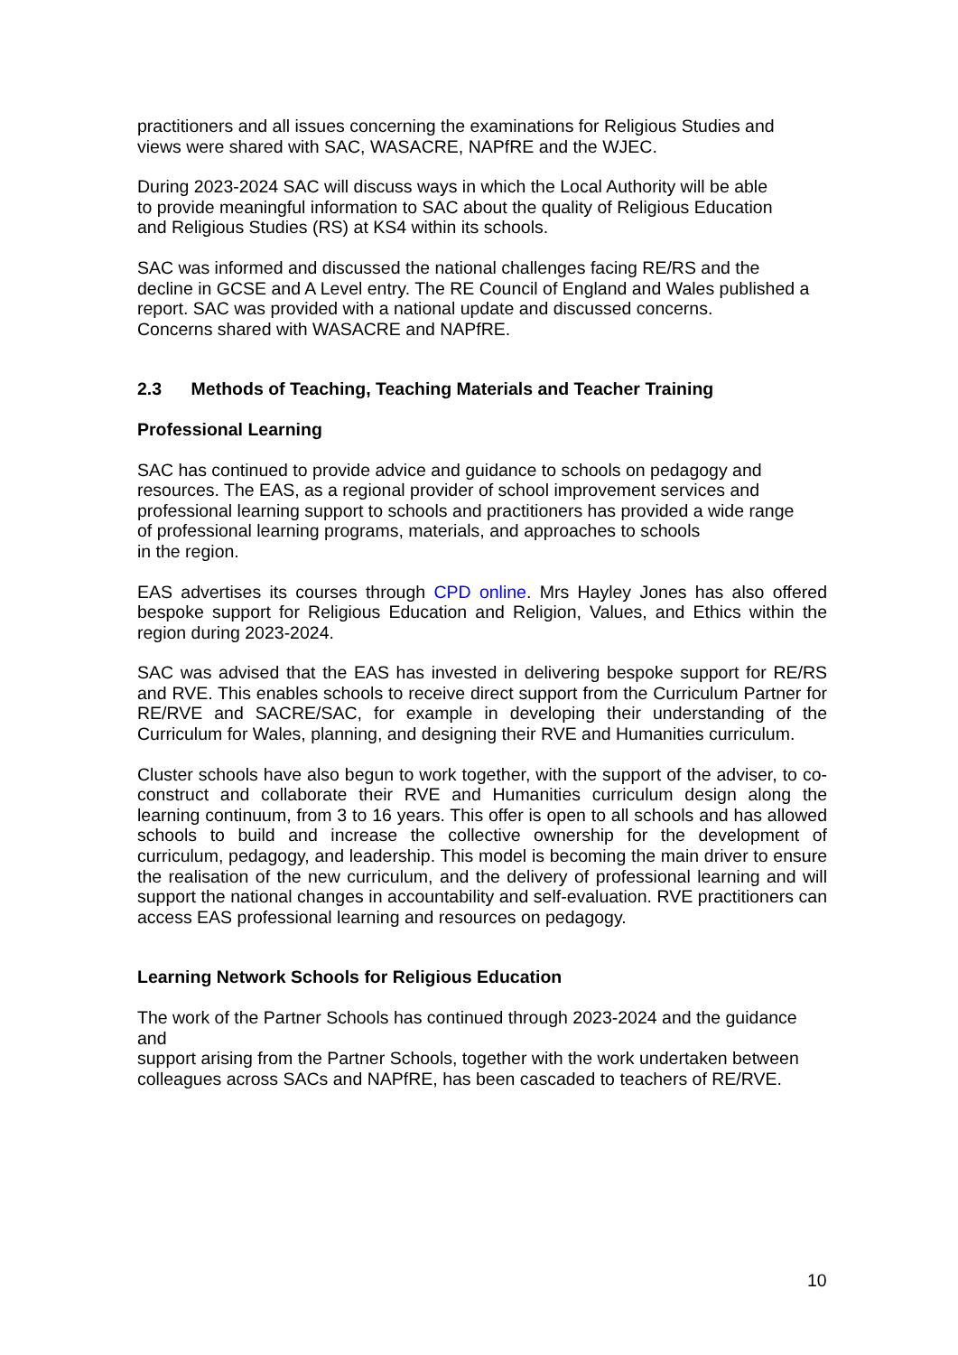practitioners and all issues concerning the examinations for Religious Studies and
views were shared with SAC, WASACRE, NAPfRE and the WJEC.
During 2023-2024 SAC will discuss ways in which the Local Authority will be able
to provide meaningful information to SAC about the quality of Religious Education
and Religious Studies (RS) at KS4 within its schools.
SAC was informed and discussed the national challenges facing RE/RS and the
decline in GCSE and A Level entry. The RE Council of England and Wales published a
report. SAC was provided with a national update and discussed concerns.
Concerns shared with WASACRE and NAPfRE.
2.3 Methods of Teaching, Teaching Materials and Teacher Training
Professional Learning
SAC has continued to provide advice and guidance to schools on pedagogy and
resources. The EAS, as a regional provider of school improvement services and
professional learning support to schools and practitioners has provided a wide range
of professional learning programs, materials, and approaches to schools
in the region.
EAS advertises its courses through CPD online. Mrs Hayley Jones has also offered bespoke support for Religious Education and Religion, Values, and Ethics within the region during 2023-2024.
SAC was advised that the EAS has invested in delivering bespoke support for RE/RS and RVE. This enables schools to receive direct support from the Curriculum Partner for RE/RVE and SACRE/SAC, for example in developing their understanding of the Curriculum for Wales, planning, and designing their RVE and Humanities curriculum.
Cluster schools have also begun to work together, with the support of the adviser, to co-construct and collaborate their RVE and Humanities curriculum design along the learning continuum, from 3 to 16 years. This offer is open to all schools and has allowed schools to build and increase the collective ownership for the development of curriculum, pedagogy, and leadership. This model is becoming the main driver to ensure the realisation of the new curriculum, and the delivery of professional learning and will support the national changes in accountability and self-evaluation. RVE practitioners can access EAS professional learning and resources on pedagogy.
Learning Network Schools for Religious Education
The work of the Partner Schools has continued through 2023-2024 and the guidance and
support arising from the Partner Schools, together with the work undertaken between
colleagues across SACs and NAPfRE, has been cascaded to teachers of RE/RVE.
10